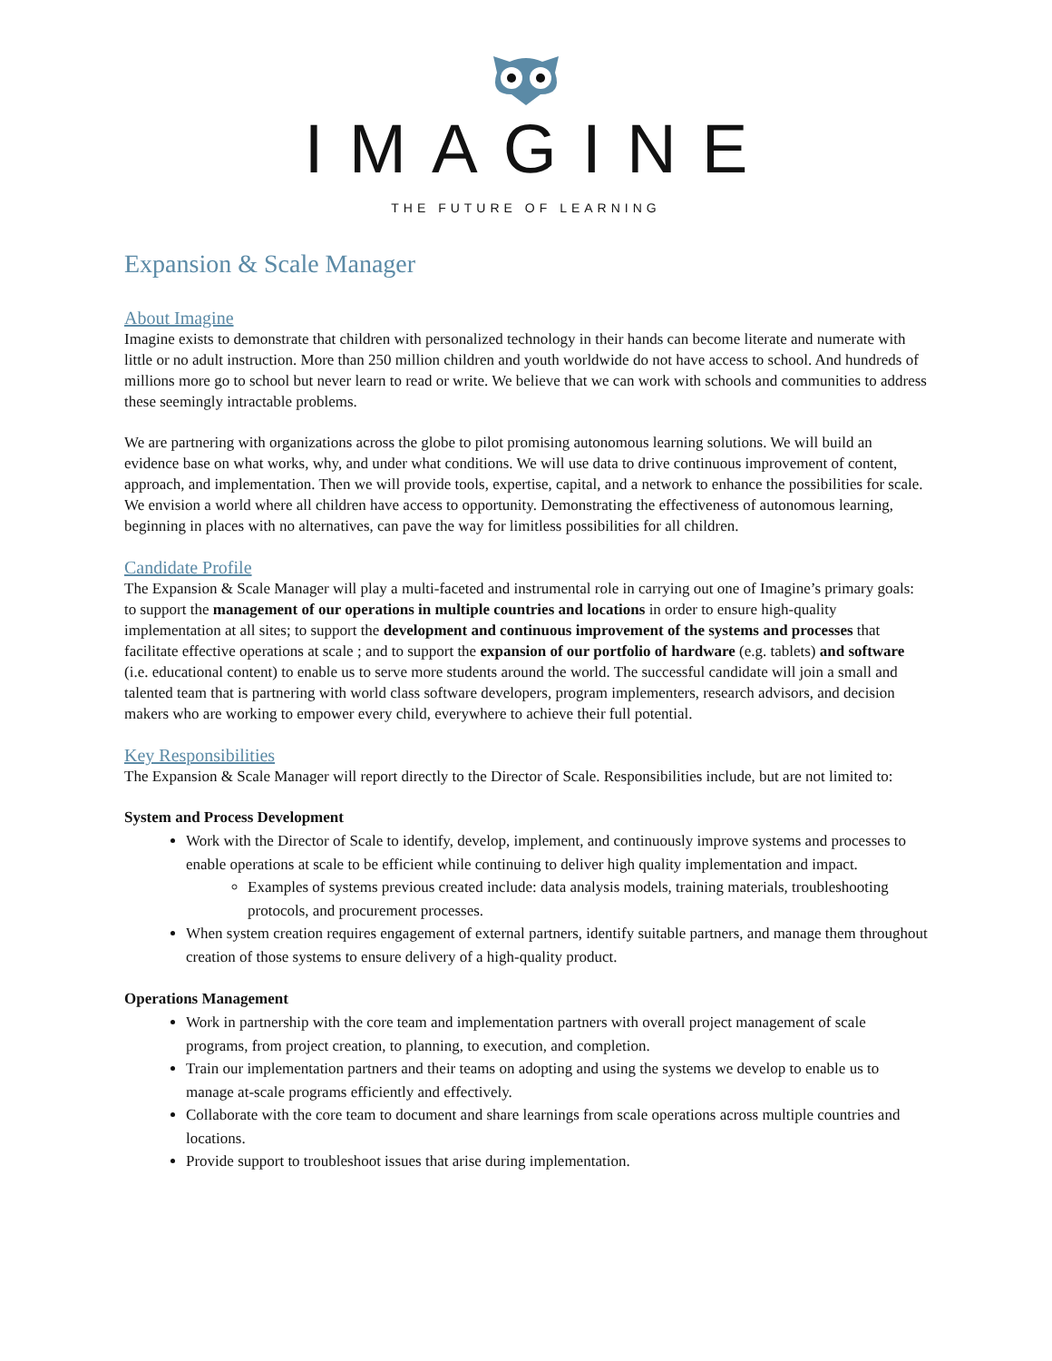IMAGINE
THE FUTURE OF LEARNING
Expansion & Scale Manager
About Imagine
Imagine exists to demonstrate that children with personalized technology in their hands can become literate and numerate with little or no adult instruction. More than 250 million children and youth worldwide do not have access to school. And hundreds of millions more go to school but never learn to read or write. We believe that we can work with schools and communities to address these seemingly intractable problems.
We are partnering with organizations across the globe to pilot promising autonomous learning solutions. We will build an evidence base on what works, why, and under what conditions. We will use data to drive continuous improvement of content, approach, and implementation. Then we will provide tools, expertise, capital, and a network to enhance the possibilities for scale. We envision a world where all children have access to opportunity. Demonstrating the effectiveness of autonomous learning, beginning in places with no alternatives, can pave the way for limitless possibilities for all children.
Candidate Profile
The Expansion & Scale Manager will play a multi-faceted and instrumental role in carrying out one of Imagine’s primary goals: to support the management of our operations in multiple countries and locations in order to ensure high-quality implementation at all sites; to support the development and continuous improvement of the systems and processes that facilitate effective operations at scale ; and to support the expansion of our portfolio of hardware (e.g. tablets) and software (i.e. educational content) to enable us to serve more students around the world. The successful candidate will join a small and talented team that is partnering with world class software developers, program implementers, research advisors, and decision makers who are working to empower every child, everywhere to achieve their full potential.
Key Responsibilities
The Expansion & Scale Manager will report directly to the Director of Scale. Responsibilities include, but are not limited to:
System and Process Development
Work with the Director of Scale to identify, develop, implement, and continuously improve systems and processes to enable operations at scale to be efficient while continuing to deliver high quality implementation and impact.
Examples of systems previous created include: data analysis models, training materials, troubleshooting protocols, and procurement processes.
When system creation requires engagement of external partners, identify suitable partners, and manage them throughout creation of those systems to ensure delivery of a high-quality product.
Operations Management
Work in partnership with the core team and implementation partners with overall project management of scale programs, from project creation, to planning, to execution, and completion.
Train our implementation partners and their teams on adopting and using the systems we develop to enable us to manage at-scale programs efficiently and effectively.
Collaborate with the core team to document and share learnings from scale operations across multiple countries and locations.
Provide support to troubleshoot issues that arise during implementation.